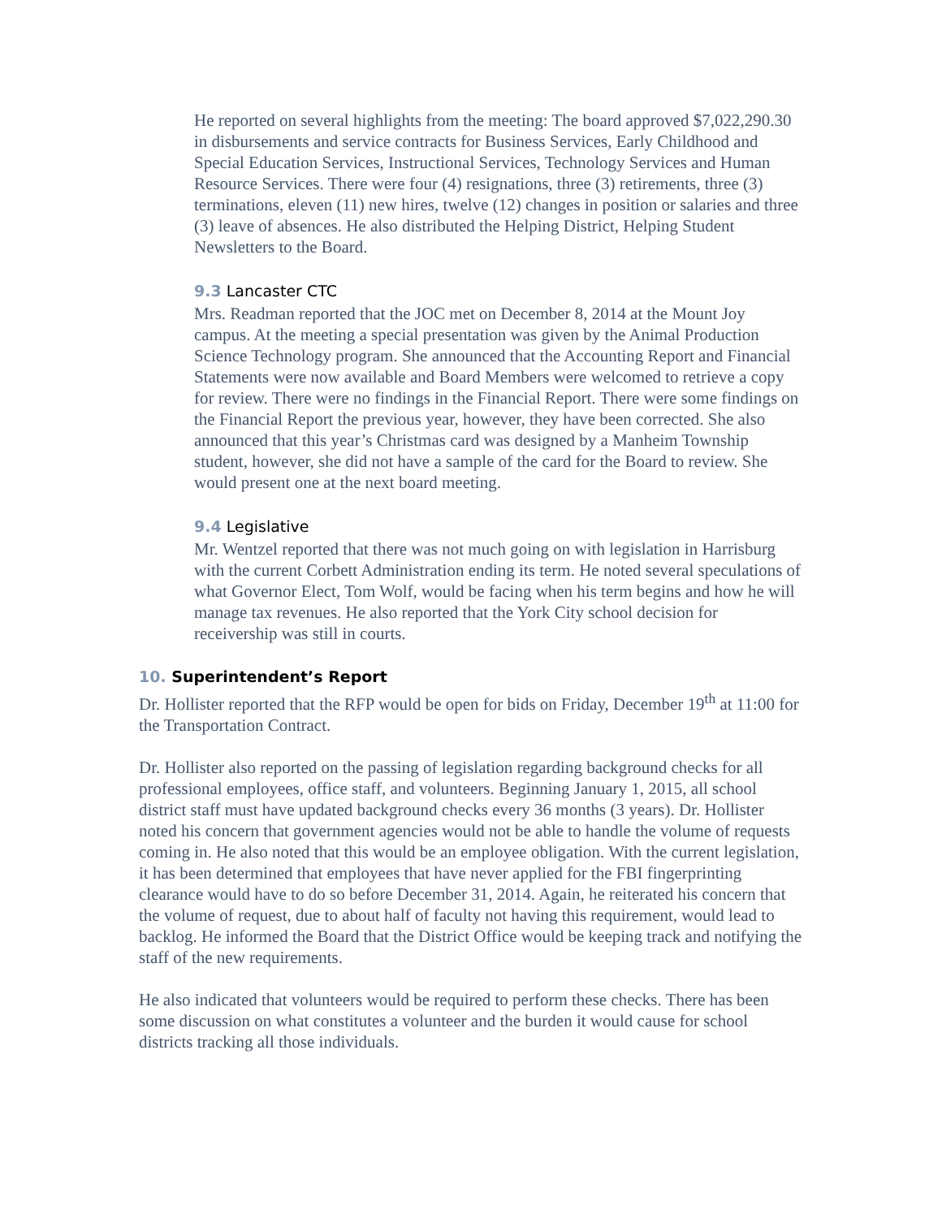He reported on several highlights from the meeting: The board approved $7,022,290.30 in disbursements and service contracts for Business Services, Early Childhood and Special Education Services, Instructional Services, Technology Services and Human Resource Services. There were four (4) resignations, three (3) retirements, three (3) terminations, eleven (11) new hires, twelve (12) changes in position or salaries and three (3) leave of absences. He also distributed the Helping District, Helping Student Newsletters to the Board.
9.3 Lancaster CTC
Mrs. Readman reported that the JOC met on December 8, 2014 at the Mount Joy campus. At the meeting a special presentation was given by the Animal Production Science Technology program. She announced that the Accounting Report and Financial Statements were now available and Board Members were welcomed to retrieve a copy for review. There were no findings in the Financial Report. There were some findings on the Financial Report the previous year, however, they have been corrected. She also announced that this year’s Christmas card was designed by a Manheim Township student, however, she did not have a sample of the card for the Board to review. She would present one at the next board meeting.
9.4 Legislative
Mr. Wentzel reported that there was not much going on with legislation in Harrisburg with the current Corbett Administration ending its term. He noted several speculations of what Governor Elect, Tom Wolf, would be facing when his term begins and how he will manage tax revenues. He also reported that the York City school decision for receivership was still in courts.
10. Superintendent’s Report
Dr. Hollister reported that the RFP would be open for bids on Friday, December 19<sup>th</sup> at 11:00 for the Transportation Contract.
Dr. Hollister also reported on the passing of legislation regarding background checks for all professional employees, office staff, and volunteers. Beginning January 1, 2015, all school district staff must have updated background checks every 36 months (3 years). Dr. Hollister noted his concern that government agencies would not be able to handle the volume of requests coming in. He also noted that this would be an employee obligation. With the current legislation, it has been determined that employees that have never applied for the FBI fingerprinting clearance would have to do so before December 31, 2014. Again, he reiterated his concern that the volume of request, due to about half of faculty not having this requirement, would lead to backlog. He informed the Board that the District Office would be keeping track and notifying the staff of the new requirements.
He also indicated that volunteers would be required to perform these checks. There has been some discussion on what constitutes a volunteer and the burden it would cause for school districts tracking all those individuals.